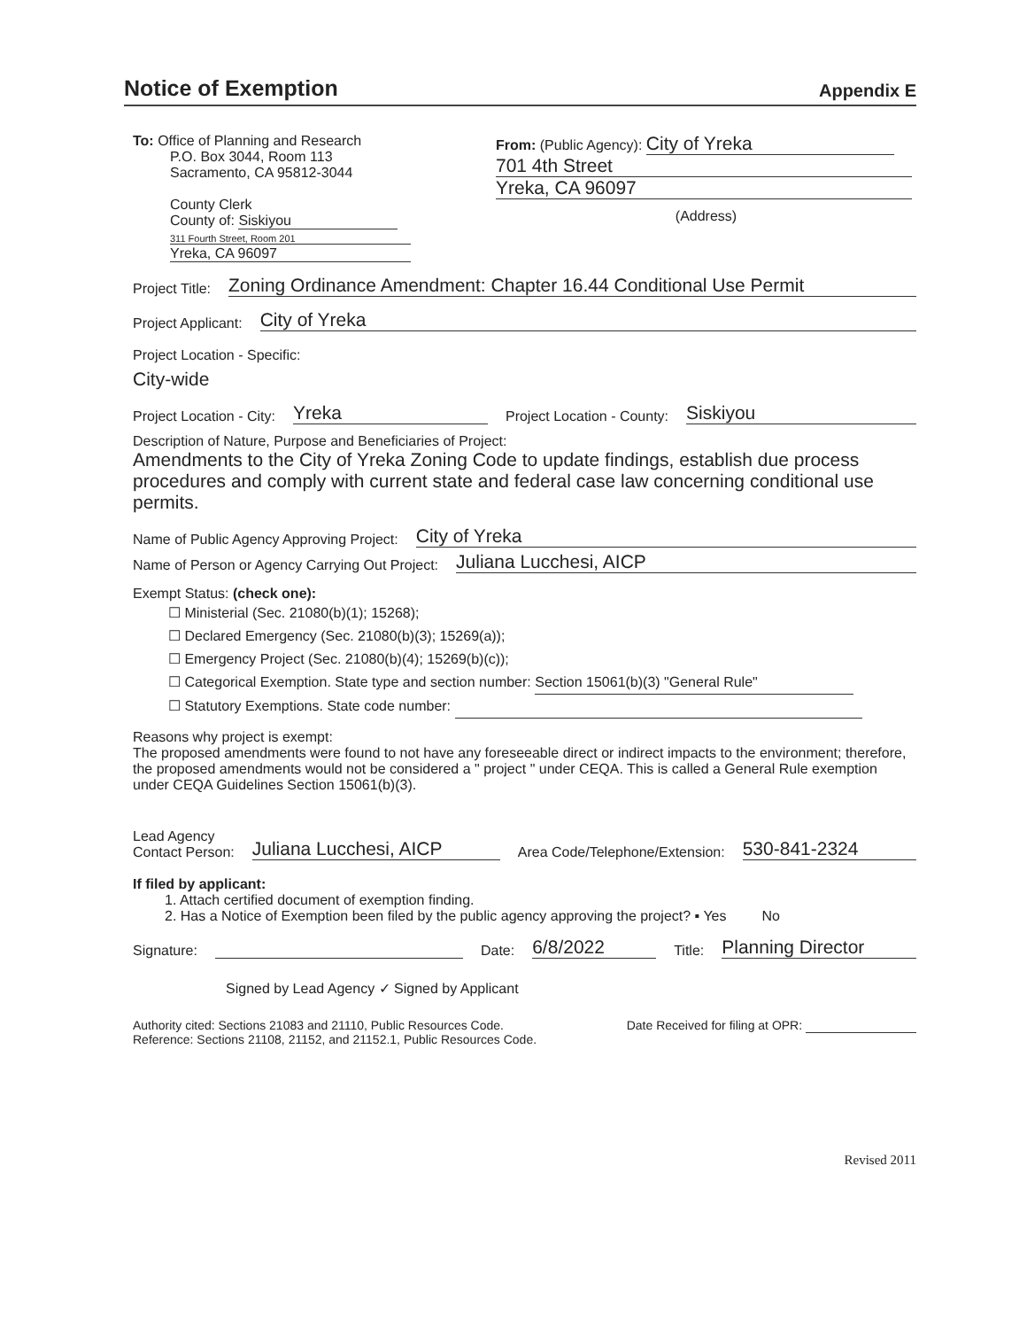Notice of Exemption
Appendix E
To: Office of Planning and Research
P.O. Box 3044, Room 113
Sacramento, CA 95812-3044
County Clerk
County of: Siskiyou
311 Fourth Street, Room 201
Yreka, CA 96097
From: (Public Agency): City of Yreka
701 4th Street
Yreka, CA 96097
(Address)
Project Title: Zoning Ordinance Amendment: Chapter 16.44 Conditional Use Permit
Project Applicant: City of Yreka
Project Location - Specific:
City-wide
Project Location - City: Yreka Project Location - County: Siskiyou
Description of Nature, Purpose and Beneficiaries of Project:
Amendments to the City of Yreka Zoning Code to update findings, establish due process procedures and comply with current state and federal case law concerning conditional use permits.
Name of Public Agency Approving Project: City of Yreka
Name of Person or Agency Carrying Out Project: Juliana Lucchesi, AICP
Exempt Status: (check one):
☐ Ministerial (Sec. 21080(b)(1); 15268);
☐ Declared Emergency (Sec. 21080(b)(3); 15269(a));
☐ Emergency Project (Sec. 21080(b)(4); 15269(b)(c));
☐ Categorical Exemption. State type and section number: Section 15061(b)(3) "General Rule"
☐ Statutory Exemptions. State code number:
Reasons why project is exempt:
The proposed amendments were found to not have any foreseeable direct or indirect impacts to the environment; therefore, the proposed amendments would not be considered a " project " under CEQA. This is called a General Rule exemption under CEQA Guidelines Section 15061(b)(3).
Lead Agency
Contact Person: Juliana Lucchesi, AICP Area Code/Telephone/Extension: 530-841-2324
If filed by applicant:
1. Attach certified document of exemption finding.
2. Has a Notice of Exemption been filed by the public agency approving the project? ▪ Yes No
Signature: Date: 6/8/2022 Title: Planning Director
Signed by Lead Agency ✓ Signed by Applicant
Authority cited: Sections 21083 and 21110, Public Resources Code.
Reference: Sections 21108, 21152, and 21152.1, Public Resources Code. Date Received for filing at OPR:
Revised 2011